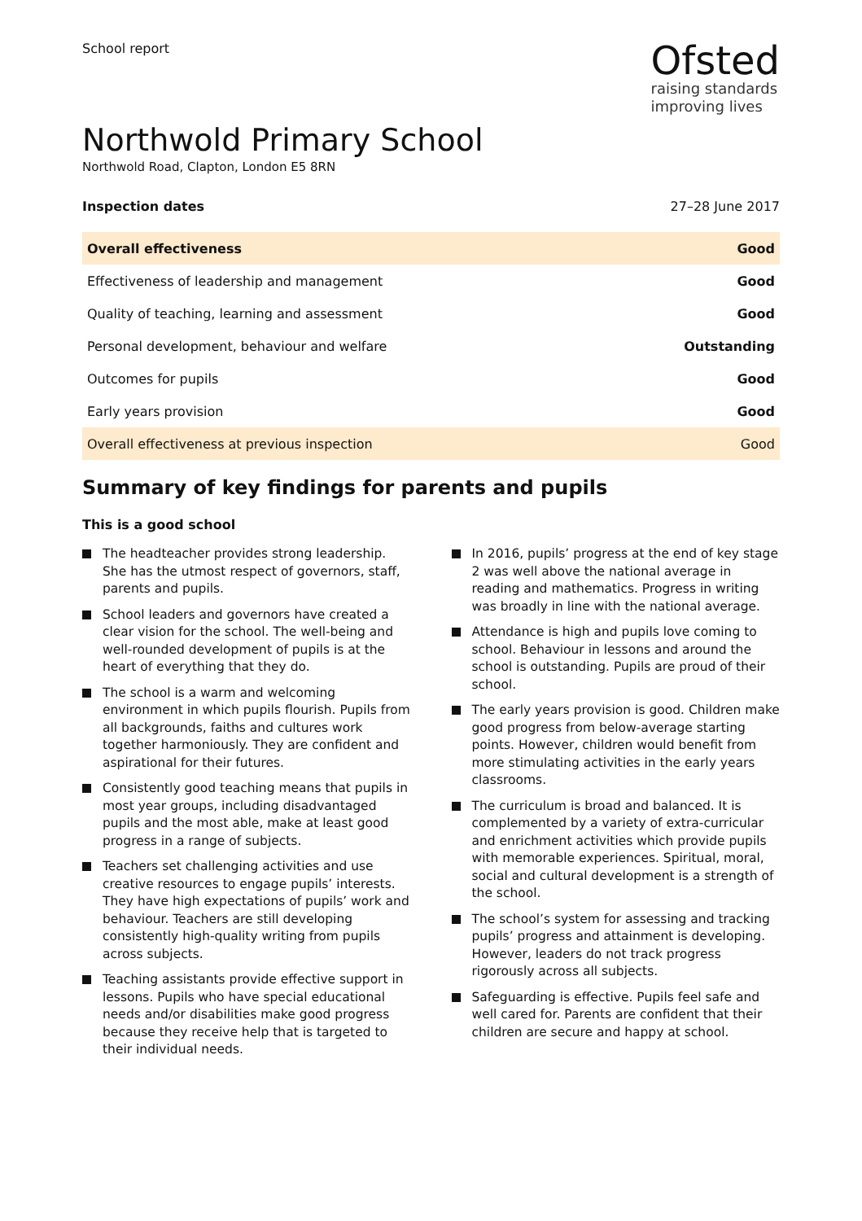School report
Ofsted
raising standards
improving lives
Northwold Primary School
Northwold Road, Clapton, London E5 8RN
Inspection dates 27–28 June 2017
| Overall effectiveness | Good |
| Effectiveness of leadership and management | Good |
| Quality of teaching, learning and assessment | Good |
| Personal development, behaviour and welfare | Outstanding |
| Outcomes for pupils | Good |
| Early years provision | Good |
| Overall effectiveness at previous inspection | Good |
Summary of key findings for parents and pupils
This is a good school
The headteacher provides strong leadership. She has the utmost respect of governors, staff, parents and pupils.
School leaders and governors have created a clear vision for the school. The well-being and well-rounded development of pupils is at the heart of everything that they do.
The school is a warm and welcoming environment in which pupils flourish. Pupils from all backgrounds, faiths and cultures work together harmoniously. They are confident and aspirational for their futures.
Consistently good teaching means that pupils in most year groups, including disadvantaged pupils and the most able, make at least good progress in a range of subjects.
Teachers set challenging activities and use creative resources to engage pupils’ interests. They have high expectations of pupils’ work and behaviour. Teachers are still developing consistently high-quality writing from pupils across subjects.
Teaching assistants provide effective support in lessons. Pupils who have special educational needs and/or disabilities make good progress because they receive help that is targeted to their individual needs.
In 2016, pupils’ progress at the end of key stage 2 was well above the national average in reading and mathematics. Progress in writing was broadly in line with the national average.
Attendance is high and pupils love coming to school. Behaviour in lessons and around the school is outstanding. Pupils are proud of their school.
The early years provision is good. Children make good progress from below-average starting points. However, children would benefit from more stimulating activities in the early years classrooms.
The curriculum is broad and balanced. It is complemented by a variety of extra-curricular and enrichment activities which provide pupils with memorable experiences. Spiritual, moral, social and cultural development is a strength of the school.
The school’s system for assessing and tracking pupils’ progress and attainment is developing. However, leaders do not track progress rigorously across all subjects.
Safeguarding is effective. Pupils feel safe and well cared for. Parents are confident that their children are secure and happy at school.